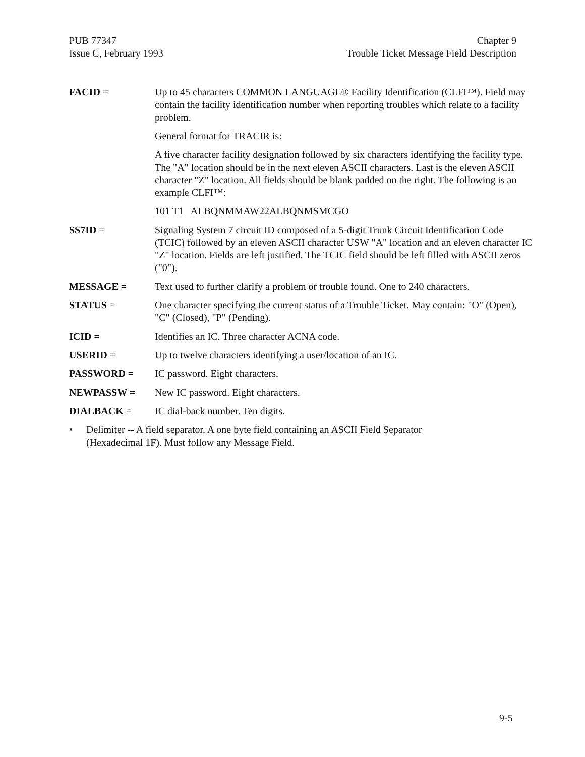PUB 77347
Issue C, February 1993
Chapter 9
Trouble Ticket Message Field Description
FACID = Up to 45 characters COMMON LANGUAGE® Facility Identification (CLFI™). Field may contain the facility identification number when reporting troubles which relate to a facility problem.
General format for TRACIR is:
A five character facility designation followed by six characters identifying the facility type. The "A" location should be in the next eleven ASCII characters. Last is the eleven ASCII character "Z" location. All fields should be blank padded on the right. The following is an example CLFI™:
101 T1 ALBQNMMAW22ALBQNMSMCGO
SS7ID = Signaling System 7 circuit ID composed of a 5-digit Trunk Circuit Identification Code (TCIC) followed by an eleven ASCII character USW "A" location and an eleven character IC "Z" location. Fields are left justified. The TCIC field should be left filled with ASCII zeros ("0").
MESSAGE = Text used to further clarify a problem or trouble found. One to 240 characters.
STATUS = One character specifying the current status of a Trouble Ticket. May contain: "O" (Open), "C" (Closed), "P" (Pending).
ICID = Identifies an IC. Three character ACNA code.
USERID = Up to twelve characters identifying a user/location of an IC.
PASSWORD = IC password. Eight characters.
NEWPASSW = New IC password. Eight characters.
DIALBACK = IC dial-back number. Ten digits.
• Delimiter -- A field separator. A one byte field containing an ASCII Field Separator
(Hexadecimal 1F). Must follow any Message Field.
9-5